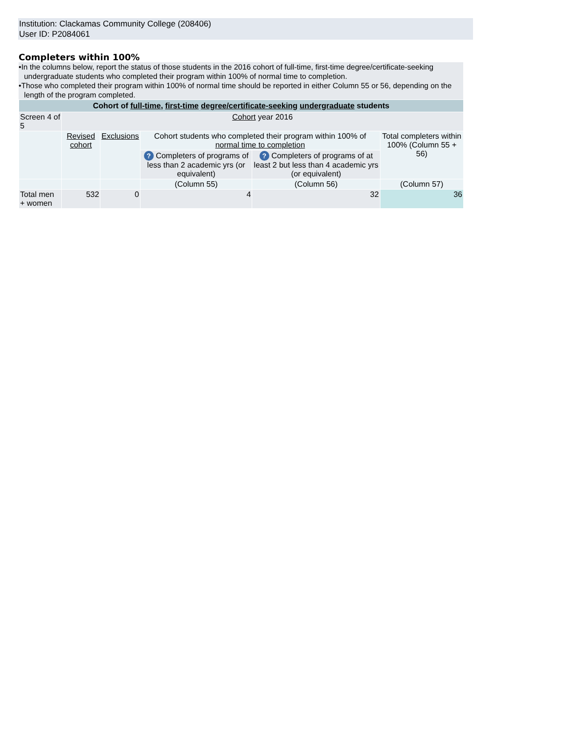Institution: Clackamas Community College (208406)
User ID: P2084061
Completers within 100%
•In the columns below, report the status of those students in the 2016 cohort of full-time, first-time degree/certificate-seeking undergraduate students who completed their program within 100% of normal time to completion.
•Those who completed their program within 100% of normal time should be reported in either Column 55 or 56, depending on the length of the program completed.
| Cohort of full-time , first-time degree/certificate-seeking undergraduate students | | | | | |
| --- | --- | --- | --- | --- | --- |
| Screen 4 of 5 | Cohort year 2016 | | | | |
| | Revised cohort | Exclusions | Cohort students who completed their program within 100% of normal time to completion | | Total completers within 100% (Column 55 + 56) |
| | | | ? Completers of programs of less than 2 academic yrs (or equivalent) | ? Completers of programs of at least 2 but less than 4 academic yrs (or equivalent) | |
| | | | (Column 55) | (Column 56) | (Column 57) |
| Total men + women | 532 | 0 | 4 | 32 | 36 |